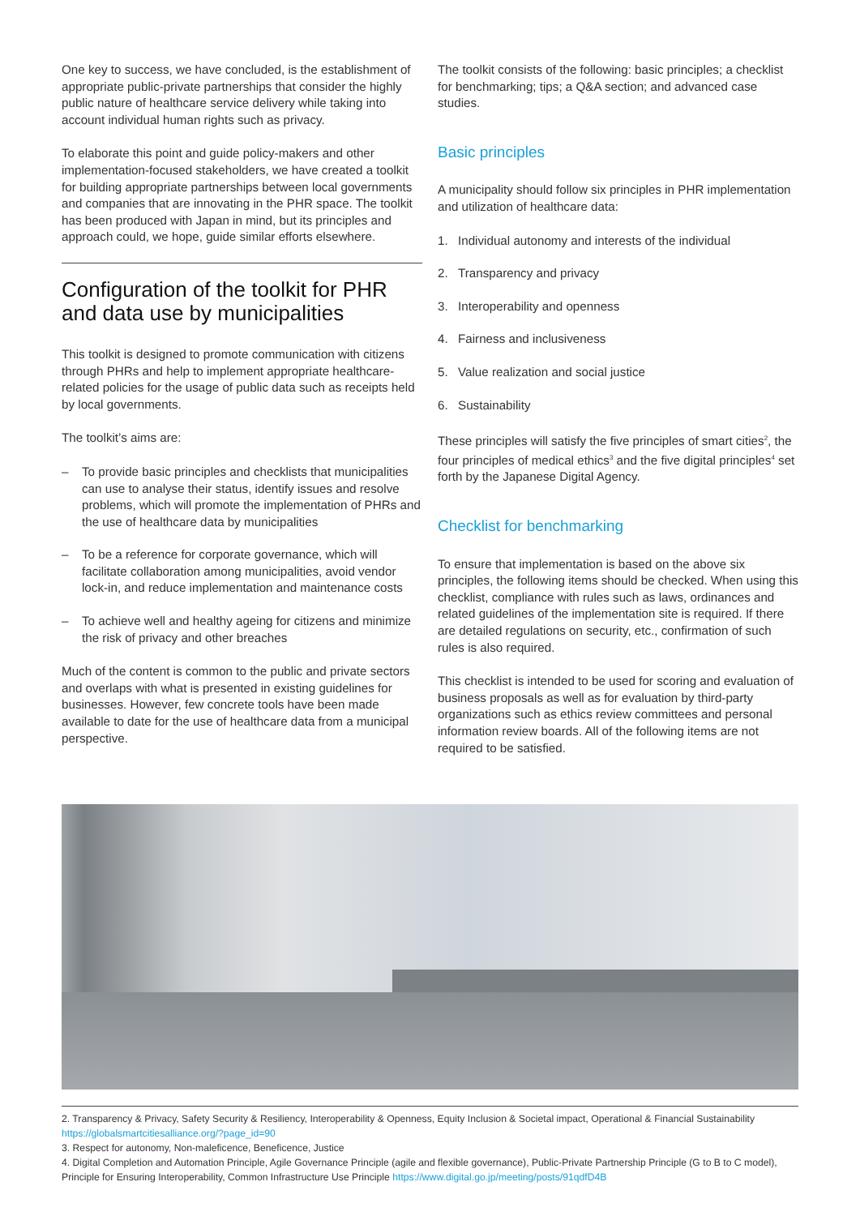One key to success, we have concluded, is the establishment of appropriate public-private partnerships that consider the highly public nature of healthcare service delivery while taking into account individual human rights such as privacy.
To elaborate this point and guide policy-makers and other implementation-focused stakeholders, we have created a toolkit for building appropriate partnerships between local governments and companies that are innovating in the PHR space. The toolkit has been produced with Japan in mind, but its principles and approach could, we hope, guide similar efforts elsewhere.
Configuration of the toolkit for PHR and data use by municipalities
This toolkit is designed to promote communication with citizens through PHRs and help to implement appropriate healthcare-related policies for the usage of public data such as receipts held by local governments.
The toolkit’s aims are:
– To provide basic principles and checklists that municipalities can use to analyse their status, identify issues and resolve problems, which will promote the implementation of PHRs and the use of healthcare data by municipalities
– To be a reference for corporate governance, which will facilitate collaboration among municipalities, avoid vendor lock-in, and reduce implementation and maintenance costs
– To achieve well and healthy ageing for citizens and minimize the risk of privacy and other breaches
Much of the content is common to the public and private sectors and overlaps with what is presented in existing guidelines for businesses. However, few concrete tools have been made available to date for the use of healthcare data from a municipal perspective.
The toolkit consists of the following: basic principles; a checklist for benchmarking; tips; a Q&A section; and advanced case studies.
Basic principles
A municipality should follow six principles in PHR implementation and utilization of healthcare data:
1. Individual autonomy and interests of the individual
2. Transparency and privacy
3. Interoperability and openness
4. Fairness and inclusiveness
5. Value realization and social justice
6. Sustainability
These principles will satisfy the five principles of smart cities<sup>2</sup>, the four principles of medical ethics<sup>3</sup> and the five digital principles<sup>4</sup> set forth by the Japanese Digital Agency.
Checklist for benchmarking
To ensure that implementation is based on the above six principles, the following items should be checked. When using this checklist, compliance with rules such as laws, ordinances and related guidelines of the implementation site is required. If there are detailed regulations on security, etc., confirmation of such rules is also required.
This checklist is intended to be used for scoring and evaluation of business proposals as well as for evaluation by third-party organizations such as ethics review committees and personal information review boards. All of the following items are not required to be satisfied.
2. Transparency & Privacy, Safety Security & Resiliency, Interoperability & Openness, Equity Inclusion & Societal impact, Operational & Financial Sustainability https://globalsmartcitiesalliance.org/?page_id=90
3. Respect for autonomy, Non-maleficence, Beneficence, Justice
4. Digital Completion and Automation Principle, Agile Governance Principle (agile and flexible governance), Public-Private Partnership Principle (G to B to C model), Principle for Ensuring Interoperability, Common Infrastructure Use Principle https://www.digital.go.jp/meeting/posts/91qdfD4B